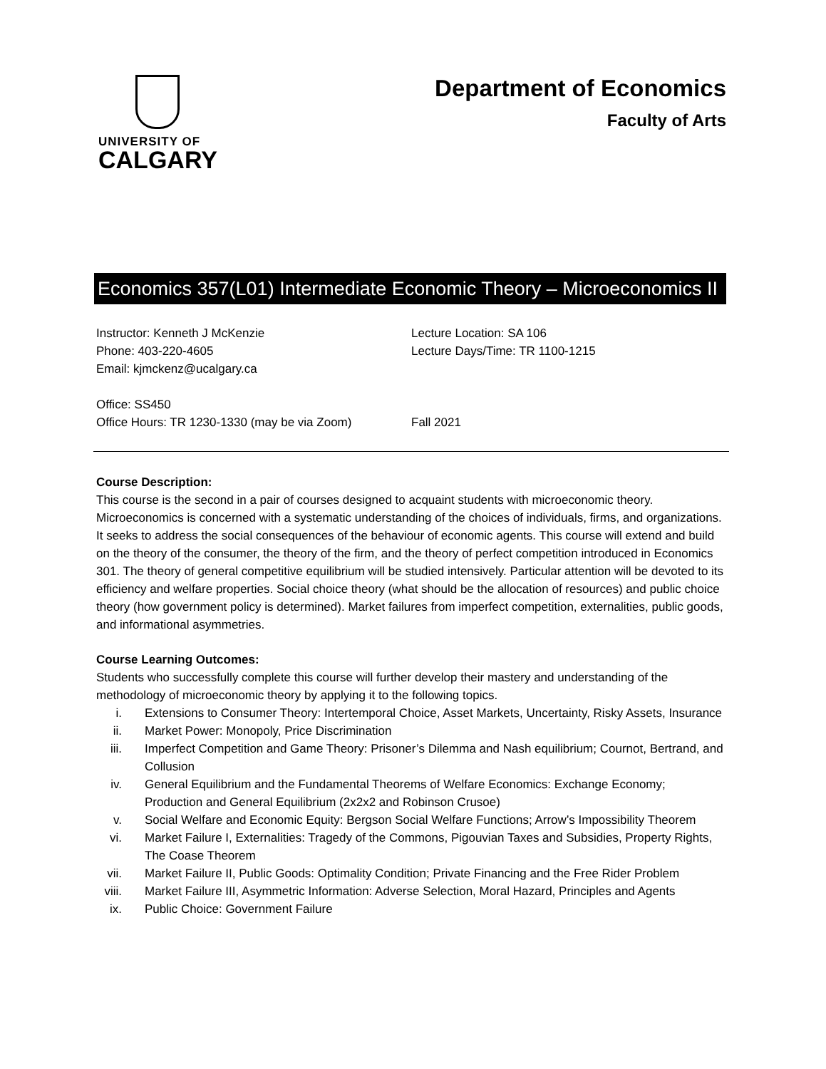UNIVERSITY OF
CALGARY
Department of Economics
Faculty of Arts
Economics 357(L01) Intermediate Economic Theory – Microeconomics II
Instructor: Kenneth J McKenzie
Phone: 403-220-4605
Email: kjmckenz@ucalgary.ca
Lecture Location: SA 106
Lecture Days/Time: TR 1100-1215
Office: SS450
Office Hours: TR 1230-1330 (may be via Zoom)
Fall 2021
Course Description:
This course is the second in a pair of courses designed to acquaint students with microeconomic theory. Microeconomics is concerned with a systematic understanding of the choices of individuals, firms, and organizations. It seeks to address the social consequences of the behaviour of economic agents. This course will extend and build on the theory of the consumer, the theory of the firm, and the theory of perfect competition introduced in Economics 301. The theory of general competitive equilibrium will be studied intensively. Particular attention will be devoted to its efficiency and welfare properties. Social choice theory (what should be the allocation of resources) and public choice theory (how government policy is determined). Market failures from imperfect competition, externalities, public goods, and informational asymmetries.
Course Learning Outcomes:
Students who successfully complete this course will further develop their mastery and understanding of the methodology of microeconomic theory by applying it to the following topics.
i. Extensions to Consumer Theory: Intertemporal Choice, Asset Markets, Uncertainty, Risky Assets, Insurance
ii. Market Power: Monopoly, Price Discrimination
iii. Imperfect Competition and Game Theory: Prisoner’s Dilemma and Nash equilibrium; Cournot, Bertrand, and Collusion
iv. General Equilibrium and the Fundamental Theorems of Welfare Economics: Exchange Economy; Production and General Equilibrium (2x2x2 and Robinson Crusoe)
v. Social Welfare and Economic Equity: Bergson Social Welfare Functions; Arrow’s Impossibility Theorem
vi. Market Failure I, Externalities: Tragedy of the Commons, Pigouvian Taxes and Subsidies, Property Rights, The Coase Theorem
vii. Market Failure II, Public Goods: Optimality Condition; Private Financing and the Free Rider Problem
viii. Market Failure III, Asymmetric Information: Adverse Selection, Moral Hazard, Principles and Agents
ix. Public Choice: Government Failure